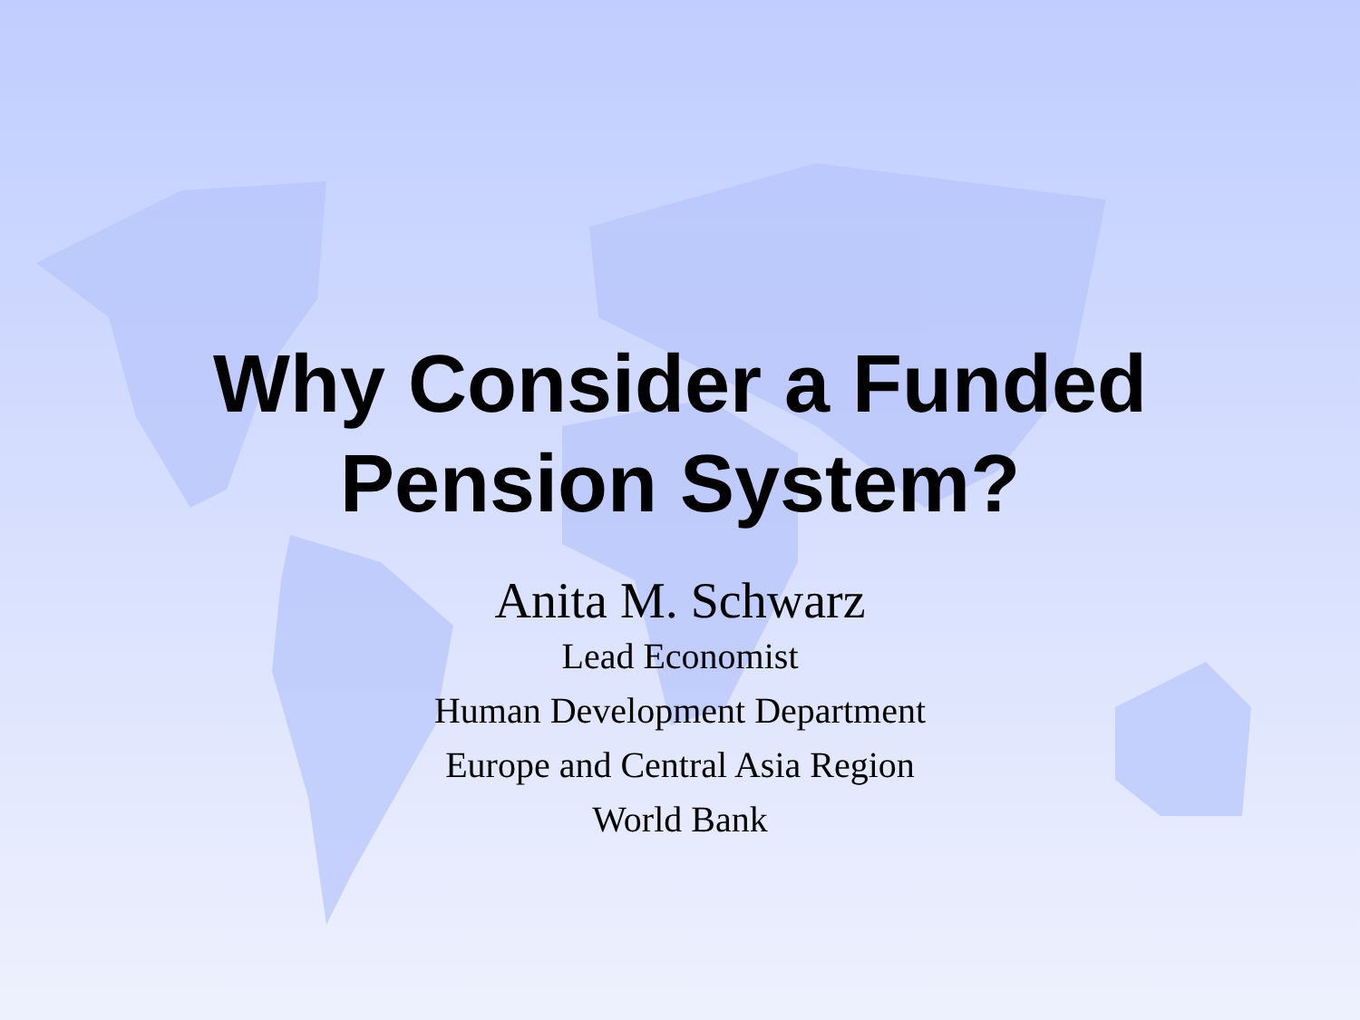Why Consider a Funded
Pension System?
Anita M. Schwarz
Lead Economist
Human Development Department
Europe and Central Asia Region
World Bank